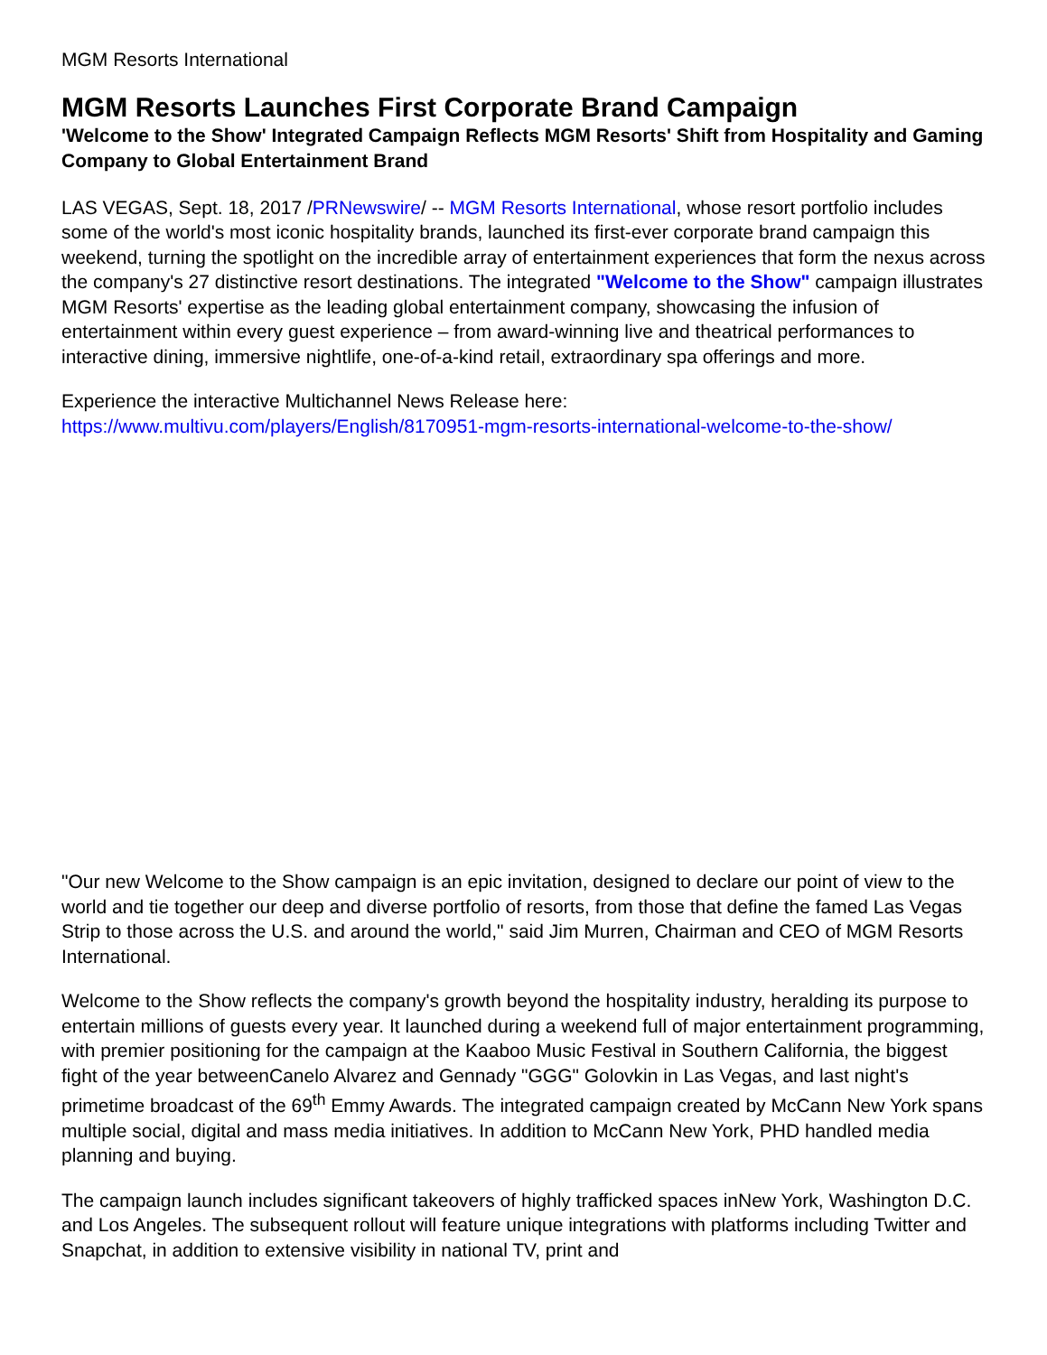MGM Resorts International
MGM Resorts Launches First Corporate Brand Campaign
'Welcome to the Show' Integrated Campaign Reflects MGM Resorts' Shift from Hospitality and Gaming Company to Global Entertainment Brand
LAS VEGAS, Sept. 18, 2017 /PRNewswire/ -- MGM Resorts International, whose resort portfolio includes some of the world's most iconic hospitality brands, launched its first-ever corporate brand campaign this weekend, turning the spotlight on the incredible array of entertainment experiences that form the nexus across the company's 27 distinctive resort destinations. The integrated "Welcome to the Show" campaign illustrates MGM Resorts' expertise as the leading global entertainment company, showcasing the infusion of entertainment within every guest experience – from award-winning live and theatrical performances to interactive dining, immersive nightlife, one-of-a-kind retail, extraordinary spa offerings and more.
Experience the interactive Multichannel News Release here: https://www.multivu.com/players/English/8170951-mgm-resorts-international-welcome-to-the-show/
"Our new Welcome to the Show campaign is an epic invitation, designed to declare our point of view to the world and tie together our deep and diverse portfolio of resorts, from those that define the famed Las Vegas Strip to those across the U.S. and around the world," said Jim Murren, Chairman and CEO of MGM Resorts International.
Welcome to the Show reflects the company's growth beyond the hospitality industry, heralding its purpose to entertain millions of guests every year. It launched during a weekend full of major entertainment programming, with premier positioning for the campaign at the Kaaboo Music Festival in Southern California, the biggest fight of the year betweenCanelo Alvarez and Gennady "GGG" Golovkin in Las Vegas, and last night's primetime broadcast of the 69<sup>th</sup> Emmy Awards. The integrated campaign created by McCann New York spans multiple social, digital and mass media initiatives. In addition to McCann New York, PHD handled media planning and buying.
The campaign launch includes significant takeovers of highly trafficked spaces inNew York, Washington D.C. and Los Angeles. The subsequent rollout will feature unique integrations with platforms including Twitter and Snapchat, in addition to extensive visibility in national TV, print and